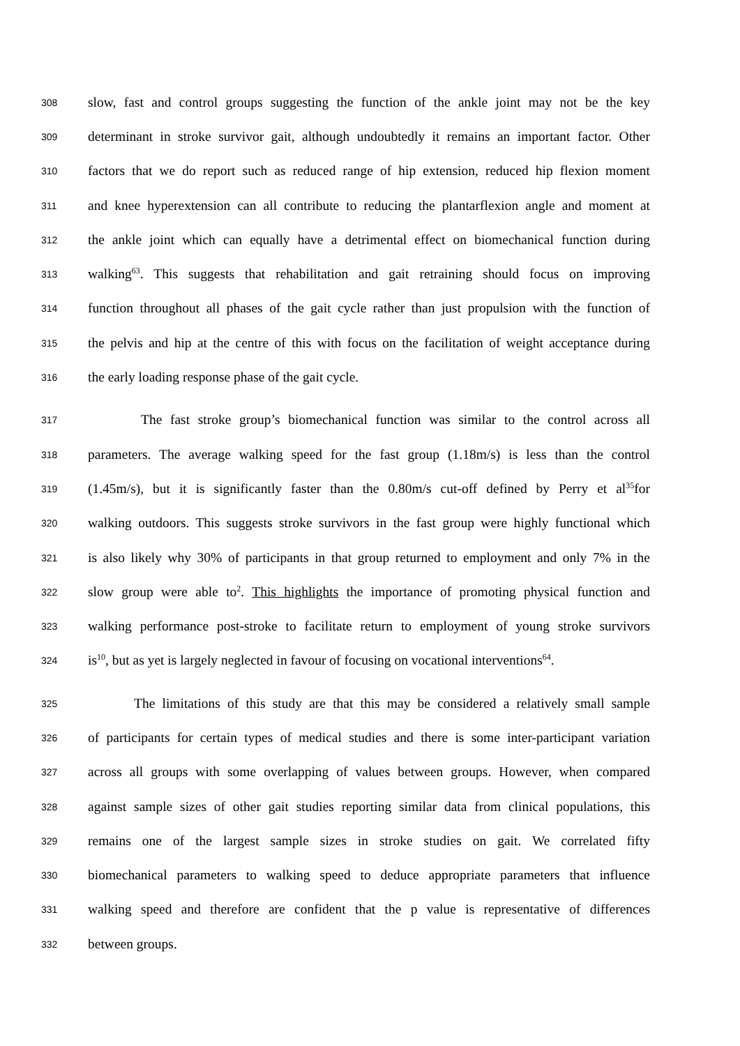308 slow, fast and control groups suggesting the function of the ankle joint may not be the key
309 determinant in stroke survivor gait, although undoubtedly it remains an important factor. Other
310 factors that we do report such as reduced range of hip extension, reduced hip flexion moment
311 and knee hyperextension can all contribute to reducing the plantarflexion angle and moment at
312 the ankle joint which can equally have a detrimental effect on biomechanical function during
313 walking<sup>63</sup>. This suggests that rehabilitation and gait retraining should focus on improving
314 function throughout all phases of the gait cycle rather than just propulsion with the function of
315 the pelvis and hip at the centre of this with focus on the facilitation of weight acceptance during
316 the early loading response phase of the gait cycle.
317 The fast stroke group’s biomechanical function was similar to the control across all
318 parameters. The average walking speed for the fast group (1.18m/s) is less than the control
319 (1.45m/s), but it is significantly faster than the 0.80m/s cut-off defined by Perry et al<sup>35</sup>for
320 walking outdoors. This suggests stroke survivors in the fast group were highly functional which
321 is also likely why 30% of participants in that group returned to employment and only 7% in the
322 slow group were able to<sup>2</sup>. This highlights the importance of promoting physical function and
323 walking performance post-stroke to facilitate return to employment of young stroke survivors
324 is<sup>10</sup>, but as yet is largely neglected in favour of focusing on vocational interventions<sup>64</sup>.
325 The limitations of this study are that this may be considered a relatively small sample
326 of participants for certain types of medical studies and there is some inter-participant variation
327 across all groups with some overlapping of values between groups. However, when compared
328 against sample sizes of other gait studies reporting similar data from clinical populations, this
329 remains one of the largest sample sizes in stroke studies on gait. We correlated fifty
330 biomechanical parameters to walking speed to deduce appropriate parameters that influence
331 walking speed and therefore are confident that the p value is representative of differences
332 between groups.